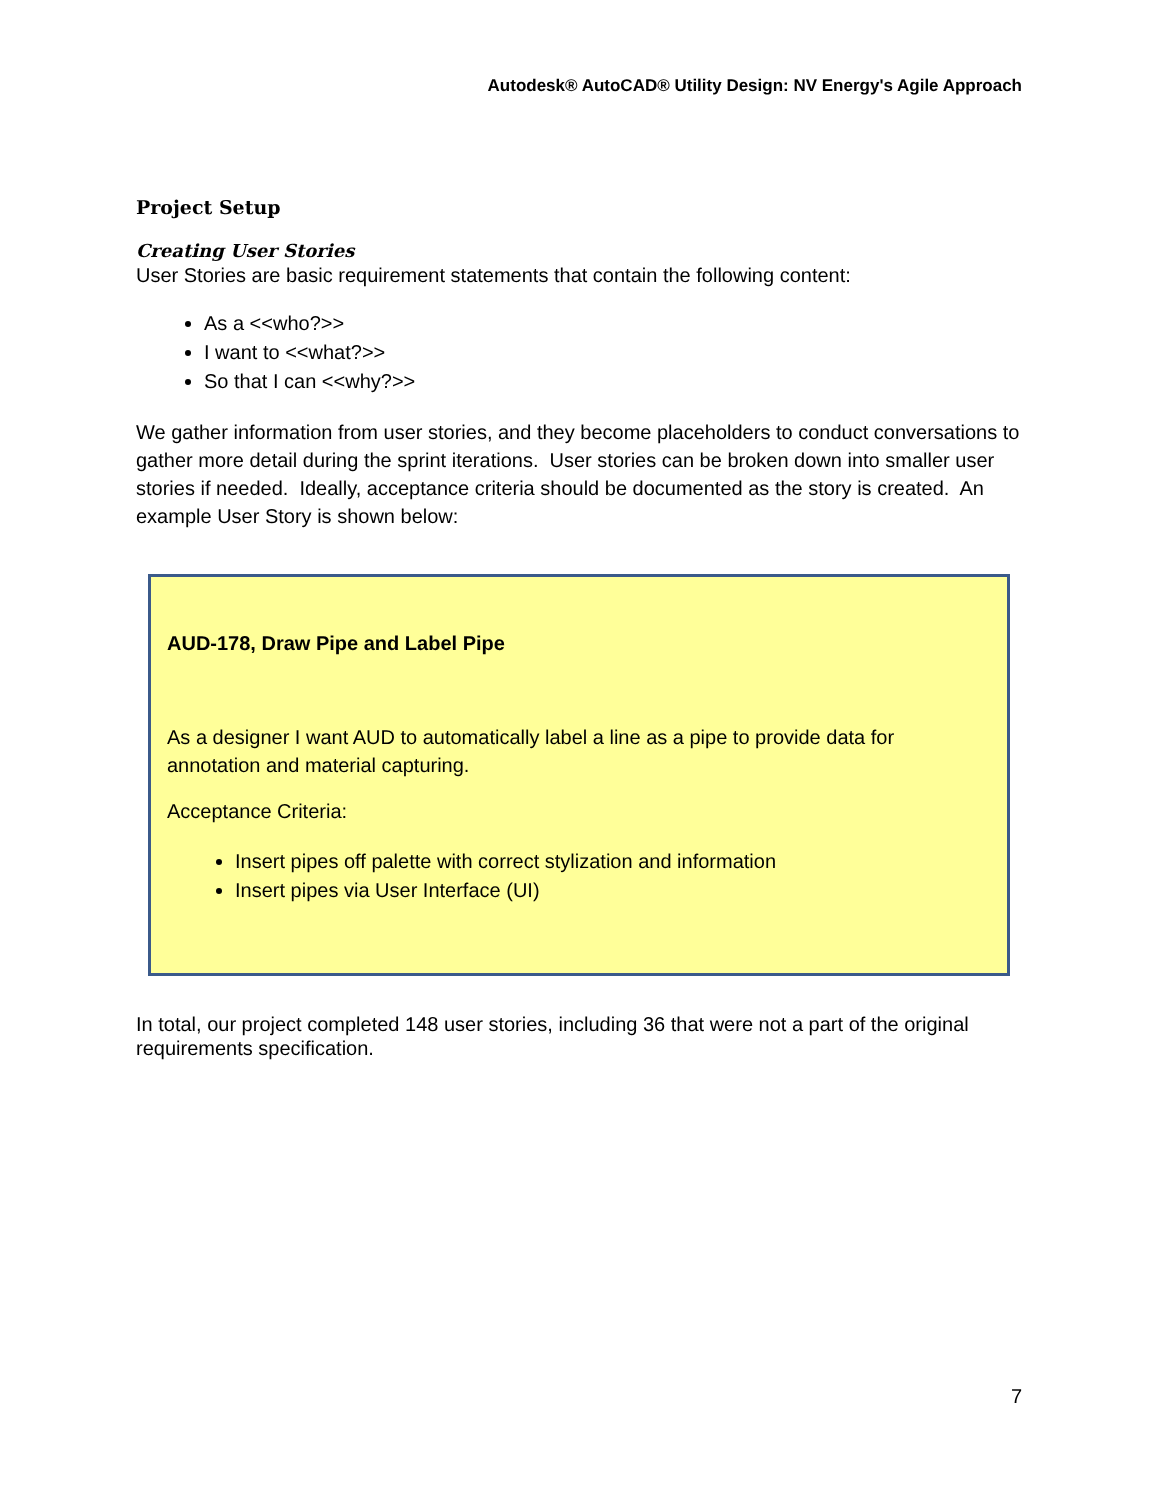Autodesk® AutoCAD® Utility Design: NV Energy's Agile Approach
Project Setup
Creating User Stories
User Stories are basic requirement statements that contain the following content:
As a <<who?>>
I want to <<what?>>
So that I can <<why?>>
We gather information from user stories, and they become placeholders to conduct conversations to gather more detail during the sprint iterations. User stories can be broken down into smaller user stories if needed. Ideally, acceptance criteria should be documented as the story is created. An example User Story is shown below:
AUD-178, Draw Pipe and Label Pipe
As a designer I want AUD to automatically label a line as a pipe to provide data for annotation and material capturing.
Acceptance Criteria:
Insert pipes off palette with correct stylization and information
Insert pipes via User Interface (UI)
In total, our project completed 148 user stories, including 36 that were not a part of the original requirements specification.
7